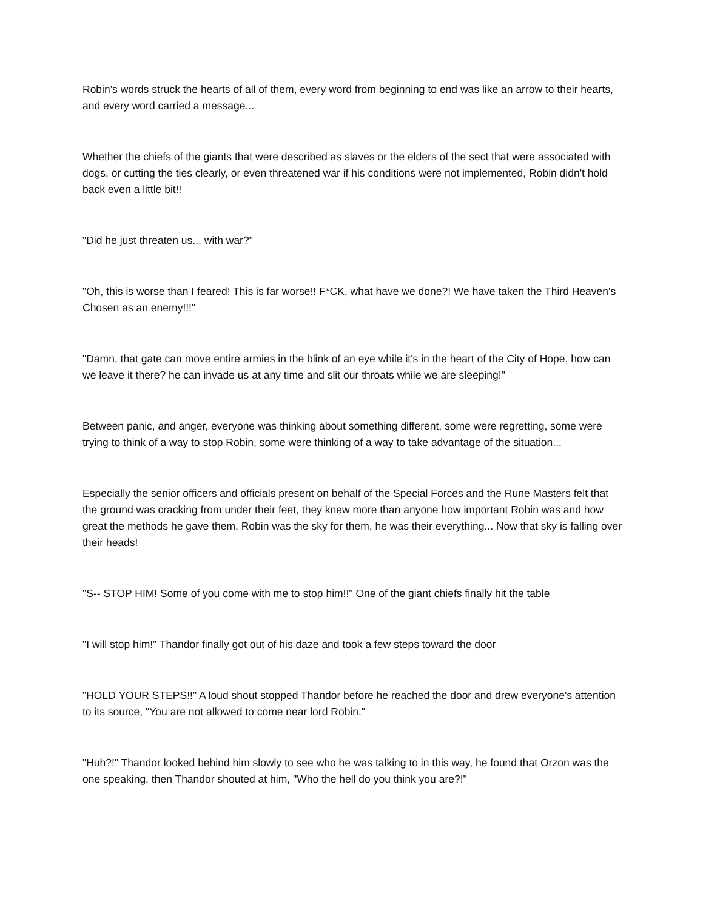Robin's words struck the hearts of all of them, every word from beginning to end was like an arrow to their hearts, and every word carried a message...
Whether the chiefs of the giants that were described as slaves or the elders of the sect that were associated with dogs, or cutting the ties clearly, or even threatened war if his conditions were not implemented, Robin didn't hold back even a little bit!!
"Did he just threaten us... with war?"
"Oh, this is worse than I feared! This is far worse!! F*CK, what have we done?! We have taken the Third Heaven's Chosen as an enemy!!!"
"Damn, that gate can move entire armies in the blink of an eye while it's in the heart of the City of Hope, how can we leave it there? he can invade us at any time and slit our throats while we are sleeping!"
Between panic, and anger, everyone was thinking about something different, some were regretting, some were trying to think of a way to stop Robin, some were thinking of a way to take advantage of the situation...
Especially the senior officers and officials present on behalf of the Special Forces and the Rune Masters felt that the ground was cracking from under their feet, they knew more than anyone how important Robin was and how great the methods he gave them, Robin was the sky for them, he was their everything... Now that sky is falling over their heads!
"S-- STOP HIM! Some of you come with me to stop him!!" One of the giant chiefs finally hit the table
"I will stop him!" Thandor finally got out of his daze and took a few steps toward the door
"HOLD YOUR STEPS!!" A loud shout stopped Thandor before he reached the door and drew everyone's attention to its source, "You are not allowed to come near lord Robin."
"Huh?!" Thandor looked behind him slowly to see who he was talking to in this way, he found that Orzon was the one speaking, then Thandor shouted at him, "Who the hell do you think you are?!"